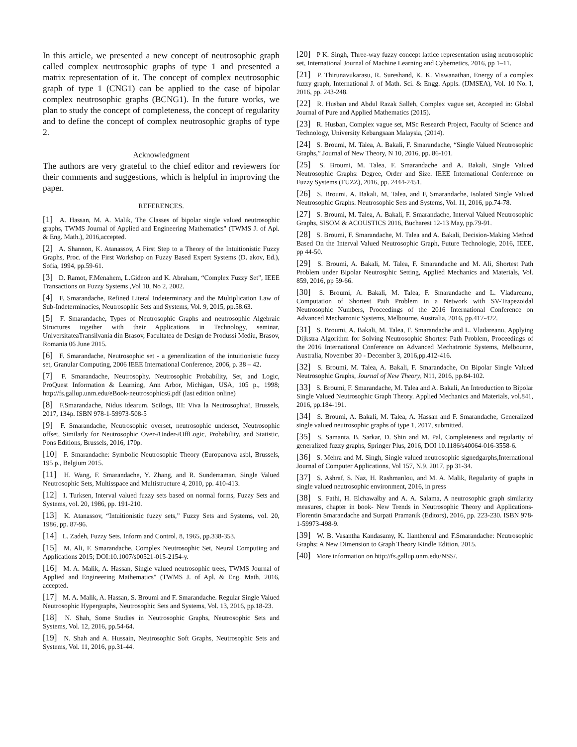In this article, we presented a new concept of neutrosophic graph called complex neutrosophic graphs of type 1 and presented a matrix representation of it. The concept of complex neutrosophic graph of type 1 (CNG1) can be applied to the case of bipolar complex neutrosophic graphs (BCNG1). In the future works, we plan to study the concept of completeness, the concept of regularity and to define the concept of complex neutrosophic graphs of type 2.
Acknowledgment
The authors are very grateful to the chief editor and reviewers for their comments and suggestions, which is helpful in improving the paper.
REFERENCES.
[1] A. Hassan, M. A. Malik, The Classes of bipolar single valued neutrosophic graphs, TWMS Journal of Applied and Engineering Mathematics" (TWMS J. of Apl. & Eng. Math.), 2016,accepted.
[2] A. Shannon, K. Atanassov, A First Step to a Theory of the Intuitionistic Fuzzy Graphs, Proc. of the First Workshop on Fuzzy Based Expert Systems (D. akov, Ed.), Sofia, 1994, pp.59-61.
[3] D. Ramot, F.Menahem, L.Gideon and K. Abraham, “Complex Fuzzy Set”, IEEE Transactions on Fuzzy Systems ,Vol 10, No 2, 2002.
[4] F. Smarandache, Refined Literal Indeterminacy and the Multiplication Law of Sub-Indeterminacies, Neutrosophic Sets and Systems, Vol. 9, 2015, pp.58.63.
[5] F. Smarandache, Types of Neutrosophic Graphs and neutrosophic Algebraic Structures together with their Applications in Technology, seminar, UniversitateaTransilvania din Brasov, Facultatea de Design de Produssi Mediu, Brasov, Romania 06 June 2015.
[6] F. Smarandache, Neutrosophic set - a generalization of the intuitionistic fuzzy set, Granular Computing, 2006 IEEE International Conference, 2006, p. 38 – 42.
[7] F. Smarandache, Neutrosophy. Neutrosophic Probability, Set, and Logic, ProQuest Information & Learning, Ann Arbor, Michigan, USA, 105 p., 1998; http://fs.gallup.unm.edu/eBook-neutrosophics6.pdf (last edition online)
[8] F.Smarandache, Nidus idearum. Scilogs, III: Viva la Neutrosophia!, Brussels, 2017, 134p. ISBN 978-1-59973-508-5
[9] F. Smarandache, Neutrosophic overset, neutrosophic underset, Neutrosophic offset, Similarly for Neutrosophic Over-/Under-/OffLogic, Probability, and Statistic, Pons Editions, Brussels, 2016, 170p.
[10] F. Smarandache: Symbolic Neutrosophic Theory (Europanova asbl, Brussels, 195 p., Belgium 2015.
[11] H. Wang, F. Smarandache, Y. Zhang, and R. Sunderraman, Single Valued Neutrosophic Sets, Multisspace and Multistructure 4, 2010, pp. 410-413.
[12] I. Turksen, Interval valued fuzzy sets based on normal forms, Fuzzy Sets and Systems, vol. 20, 1986, pp. 191-210.
[13] K. Atanassov, “Intuitionistic fuzzy sets,” Fuzzy Sets and Systems, vol. 20, 1986, pp. 87-96.
[14] L. Zadeh, Fuzzy Sets. Inform and Control, 8, 1965, pp.338-353.
[15] M. Ali, F. Smarandache, Complex Neutrosophic Set, Neural Computing and Applications 2015; DOI:10.1007/s00521-015-2154-y.
[16] M. A. Malik, A. Hassan, Single valued neutrosophic trees, TWMS Journal of Applied and Engineering Mathematics" (TWMS J. of Apl. & Eng. Math, 2016, accepted.
[17] M. A. Malik, A. Hassan, S. Broumi and F. Smarandache. Regular Single Valued Neutrosophic Hypergraphs, Neutrosophic Sets and Systems, Vol. 13, 2016, pp.18-23.
[18] N. Shah, Some Studies in Neutrosophic Graphs, Neutrosophic Sets and Systems, Vol. 12, 2016, pp.54-64.
[19] N. Shah and A. Hussain, Neutrosophic Soft Graphs, Neutrosophic Sets and Systems, Vol. 11, 2016, pp.31-44.
[20] P K. Singh, Three-way fuzzy concept lattice representation using neutrosophic set, International Journal of Machine Learning and Cybernetics, 2016, pp 1–11.
[21] P. Thirunavukarasu, R. Sureshand, K. K. Viswanathan, Energy of a complex fuzzy graph, International J. of Math. Sci. & Engg. Appls. (IJMSEA), Vol. 10 No. I, 2016, pp. 243-248.
[22] R. Husban and Abdul Razak Salleh, Complex vague set, Accepted in: Global Journal of Pure and Applied Mathematics (2015).
[23] R. Husban, Complex vague set, MSc Research Project, Faculty of Science and Technology, University Kebangsaan Malaysia, (2014).
[24] S. Broumi, M. Talea, A. Bakali, F. Smarandache, “Single Valued Neutrosophic Graphs,” Journal of New Theory, N 10, 2016, pp. 86-101.
[25] S. Broumi, M. Talea, F. Smarandache and A. Bakali, Single Valued Neutrosophic Graphs: Degree, Order and Size. IEEE International Conference on Fuzzy Systems (FUZZ), 2016, pp. 2444-2451.
[26] S. Broumi, A. Bakali, M, Talea, and F, Smarandache, Isolated Single Valued Neutrosophic Graphs. Neutrosophic Sets and Systems, Vol. 11, 2016, pp.74-78.
[27] S. Broumi, M. Talea, A. Bakali, F. Smarandache, Interval Valued Neutrosophic Graphs, SISOM & ACOUSTICS 2016, Bucharest 12-13 May, pp.79-91.
[28] S. Broumi, F. Smarandache, M. Talea and A. Bakali, Decision-Making Method Based On the Interval Valued Neutrosophic Graph, Future Technologie, 2016, IEEE, pp 44-50.
[29] S. Broumi, A. Bakali, M. Talea, F. Smarandache and M. Ali, Shortest Path Problem under Bipolar Neutrosphic Setting, Applied Mechanics and Materials, Vol. 859, 2016, pp 59-66.
[30] S. Broumi, A. Bakali, M. Talea, F. Smarandache and L. Vladareanu, Computation of Shortest Path Problem in a Network with SV-Trapezoidal Neutrosophic Numbers, Proceedings of the 2016 International Conference on Advanced Mechatronic Systems, Melbourne, Australia, 2016, pp.417-422.
[31] S. Broumi, A. Bakali, M. Talea, F. Smarandache and L. Vladareanu, Applying Dijkstra Algorithm for Solving Neutrosophic Shortest Path Problem, Proceedings of the 2016 International Conference on Advanced Mechatronic Systems, Melbourne, Australia, November 30 - December 3, 2016,pp.412-416.
[32] S. Broumi, M. Talea, A. Bakali, F. Smarandache, On Bipolar Single Valued Neutrosophic Graphs, Journal of New Theory, N11, 2016, pp.84-102.
[33] S. Broumi, F. Smarandache, M. Talea and A. Bakali, An Introduction to Bipolar Single Valued Neutrosophic Graph Theory. Applied Mechanics and Materials, vol.841, 2016, pp.184-191.
[34] S. Broumi, A. Bakali, M. Talea, A. Hassan and F. Smarandache, Generalized single valued neutrosophic graphs of type 1, 2017, submitted.
[35] S. Samanta, B. Sarkar, D. Shin and M. Pal, Completeness and regularity of generalized fuzzy graphs, Springer Plus, 2016, DOI 10.1186/s40064-016-3558-6.
[36] S. Mehra and M. Singh, Single valued neutrosophic signedgarphs,International Journal of Computer Applications, Vol 157, N.9, 2017, pp 31-34.
[37] S. Ashraf, S. Naz, H. Rashmanlou, and M. A. Malik, Regularity of graphs in single valued neutrosophic environment, 2016, in press
[38] S. Fathi, H. Elchawalby and A. A. Salama, A neutrosophic graph similarity measures, chapter in book- New Trends in Neutrosophic Theory and Applications- Florentin Smarandache and Surpati Pramanik (Editors), 2016, pp. 223-230. ISBN 978-1-59973-498-9.
[39] W. B. Vasantha Kandasamy, K. Ilanthenral and F.Smarandache: Neutrosophic Graphs: A New Dimension to Graph Theory Kindle Edition, 2015.
[40] More information on http://fs.gallup.unm.edu/NSS/.